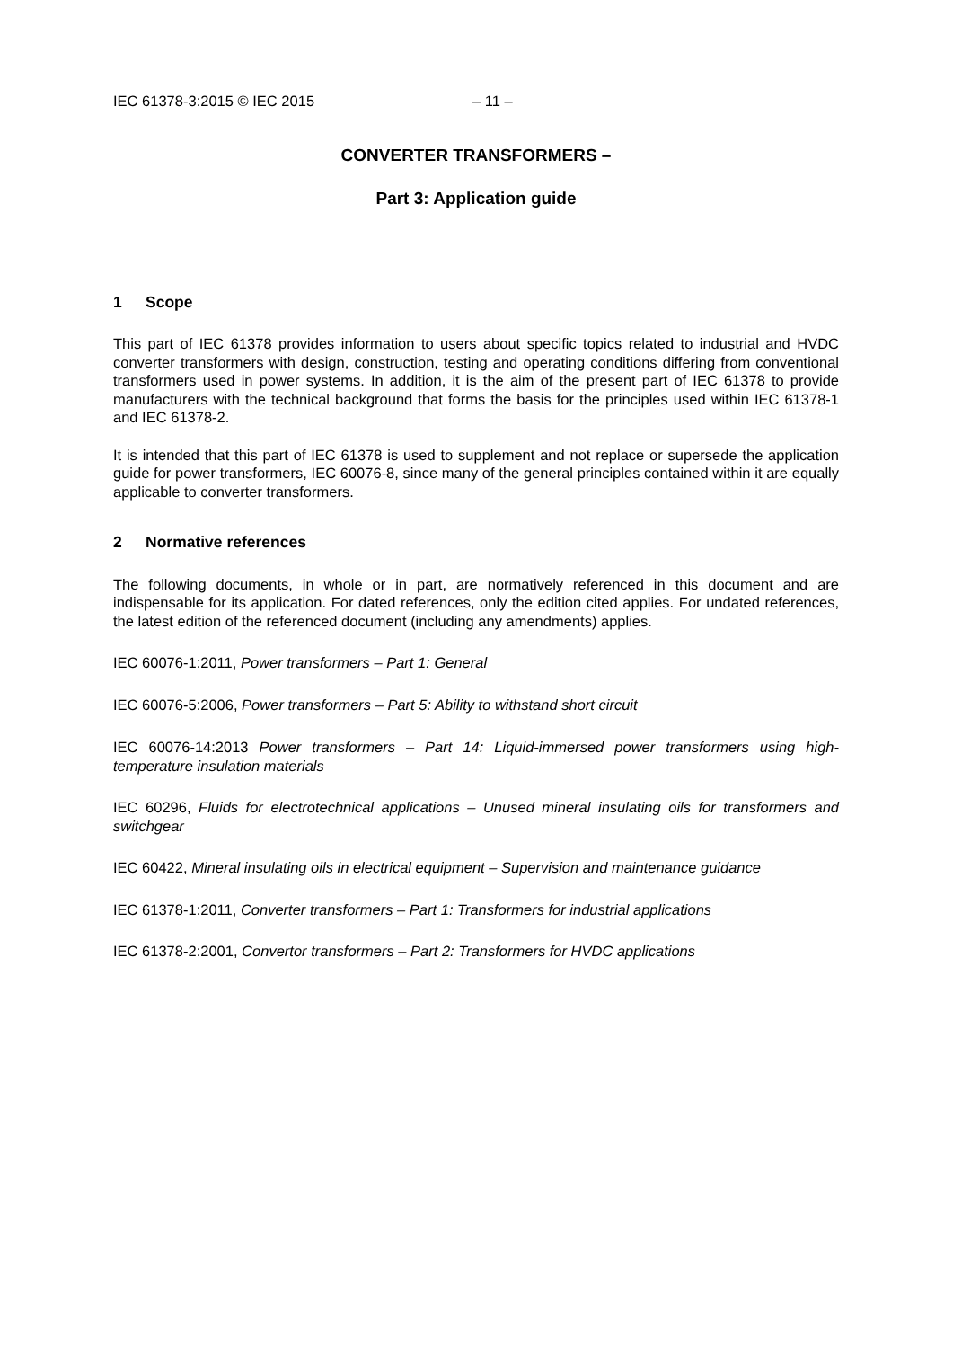IEC 61378-3:2015 © IEC 2015 – 11 –
CONVERTER TRANSFORMERS –
Part 3: Application guide
1 Scope
This part of IEC 61378 provides information to users about specific topics related to industrial and HVDC converter transformers with design, construction, testing and operating conditions differing from conventional transformers used in power systems. In addition, it is the aim of the present part of IEC 61378 to provide manufacturers with the technical background that forms the basis for the principles used within IEC 61378-1 and IEC 61378-2.
It is intended that this part of IEC 61378 is used to supplement and not replace or supersede the application guide for power transformers, IEC 60076-8, since many of the general principles contained within it are equally applicable to converter transformers.
2 Normative references
The following documents, in whole or in part, are normatively referenced in this document and are indispensable for its application. For dated references, only the edition cited applies. For undated references, the latest edition of the referenced document (including any amendments) applies.
IEC 60076-1:2011, Power transformers – Part 1: General
IEC 60076-5:2006, Power transformers – Part 5: Ability to withstand short circuit
IEC 60076-14:2013 Power transformers – Part 14: Liquid-immersed power transformers using high-temperature insulation materials
IEC 60296, Fluids for electrotechnical applications – Unused mineral insulating oils for transformers and switchgear
IEC 60422, Mineral insulating oils in electrical equipment – Supervision and maintenance guidance
IEC 61378-1:2011, Converter transformers – Part 1: Transformers for industrial applications
IEC 61378-2:2001, Convertor transformers – Part 2: Transformers for HVDC applications